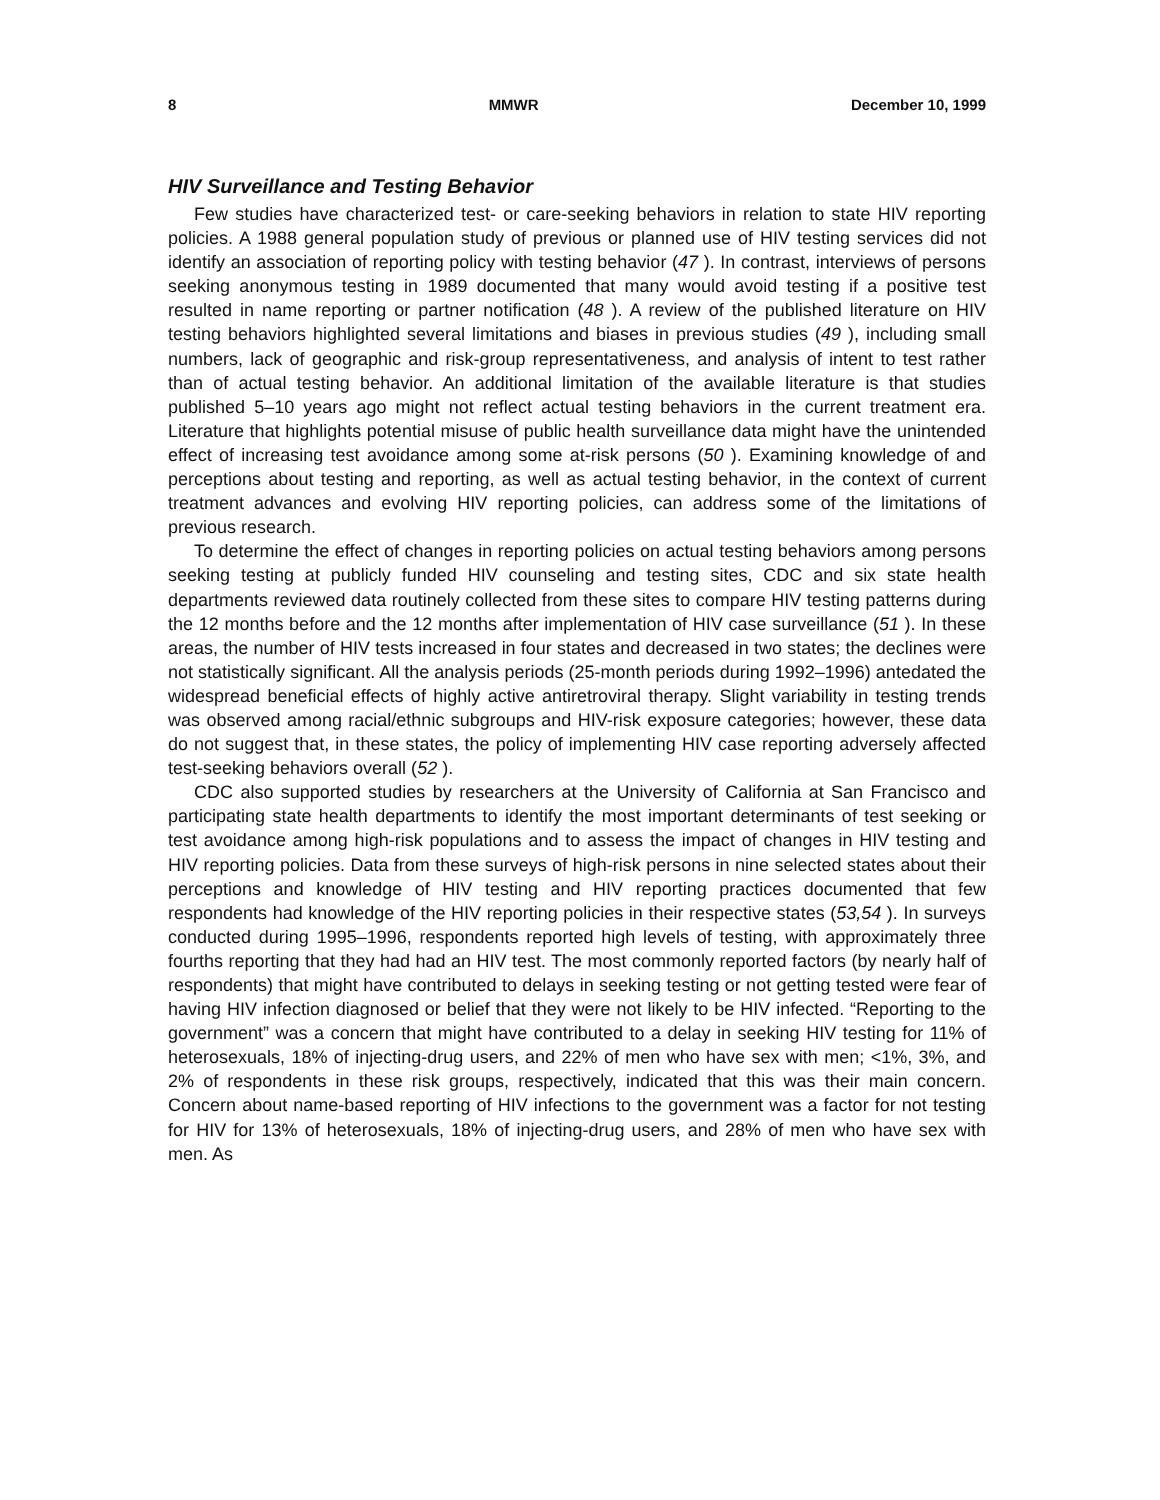8 MMWR December 10, 1999
HIV Surveillance and Testing Behavior
Few studies have characterized test- or care-seeking behaviors in relation to state HIV reporting policies. A 1988 general population study of previous or planned use of HIV testing services did not identify an association of reporting policy with testing behavior (47 ). In contrast, interviews of persons seeking anonymous testing in 1989 documented that many would avoid testing if a positive test resulted in name reporting or partner notification (48 ). A review of the published literature on HIV testing behaviors highlighted several limitations and biases in previous studies (49 ), including small numbers, lack of geographic and risk-group representativeness, and analysis of intent to test rather than of actual testing behavior. An additional limitation of the available literature is that studies published 5–10 years ago might not reflect actual testing behaviors in the current treatment era. Literature that highlights potential misuse of public health surveillance data might have the unintended effect of increasing test avoidance among some at-risk persons (50 ). Examining knowledge of and perceptions about testing and reporting, as well as actual testing behavior, in the context of current treatment advances and evolving HIV reporting policies, can address some of the limitations of previous research.
To determine the effect of changes in reporting policies on actual testing behaviors among persons seeking testing at publicly funded HIV counseling and testing sites, CDC and six state health departments reviewed data routinely collected from these sites to compare HIV testing patterns during the 12 months before and the 12 months after implementation of HIV case surveillance (51 ). In these areas, the number of HIV tests increased in four states and decreased in two states; the declines were not statistically significant. All the analysis periods (25-month periods during 1992–1996) antedated the widespread beneficial effects of highly active antiretroviral therapy. Slight variability in testing trends was observed among racial/ethnic subgroups and HIV-risk exposure categories; however, these data do not suggest that, in these states, the policy of implementing HIV case reporting adversely affected test-seeking behaviors overall (52 ).
CDC also supported studies by researchers at the University of California at San Francisco and participating state health departments to identify the most important determinants of test seeking or test avoidance among high-risk populations and to assess the impact of changes in HIV testing and HIV reporting policies. Data from these surveys of high-risk persons in nine selected states about their perceptions and knowledge of HIV testing and HIV reporting practices documented that few respondents had knowledge of the HIV reporting policies in their respective states (53,54 ). In surveys conducted during 1995–1996, respondents reported high levels of testing, with approximately three fourths reporting that they had had an HIV test. The most commonly reported factors (by nearly half of respondents) that might have contributed to delays in seeking testing or not getting tested were fear of having HIV infection diagnosed or belief that they were not likely to be HIV infected. “Reporting to the government” was a concern that might have contributed to a delay in seeking HIV testing for 11% of heterosexuals, 18% of injecting-drug users, and 22% of men who have sex with men; <1%, 3%, and 2% of respondents in these risk groups, respectively, indicated that this was their main concern. Concern about name-based reporting of HIV infections to the government was a factor for not testing for HIV for 13% of heterosexuals, 18% of injecting-drug users, and 28% of men who have sex with men. As